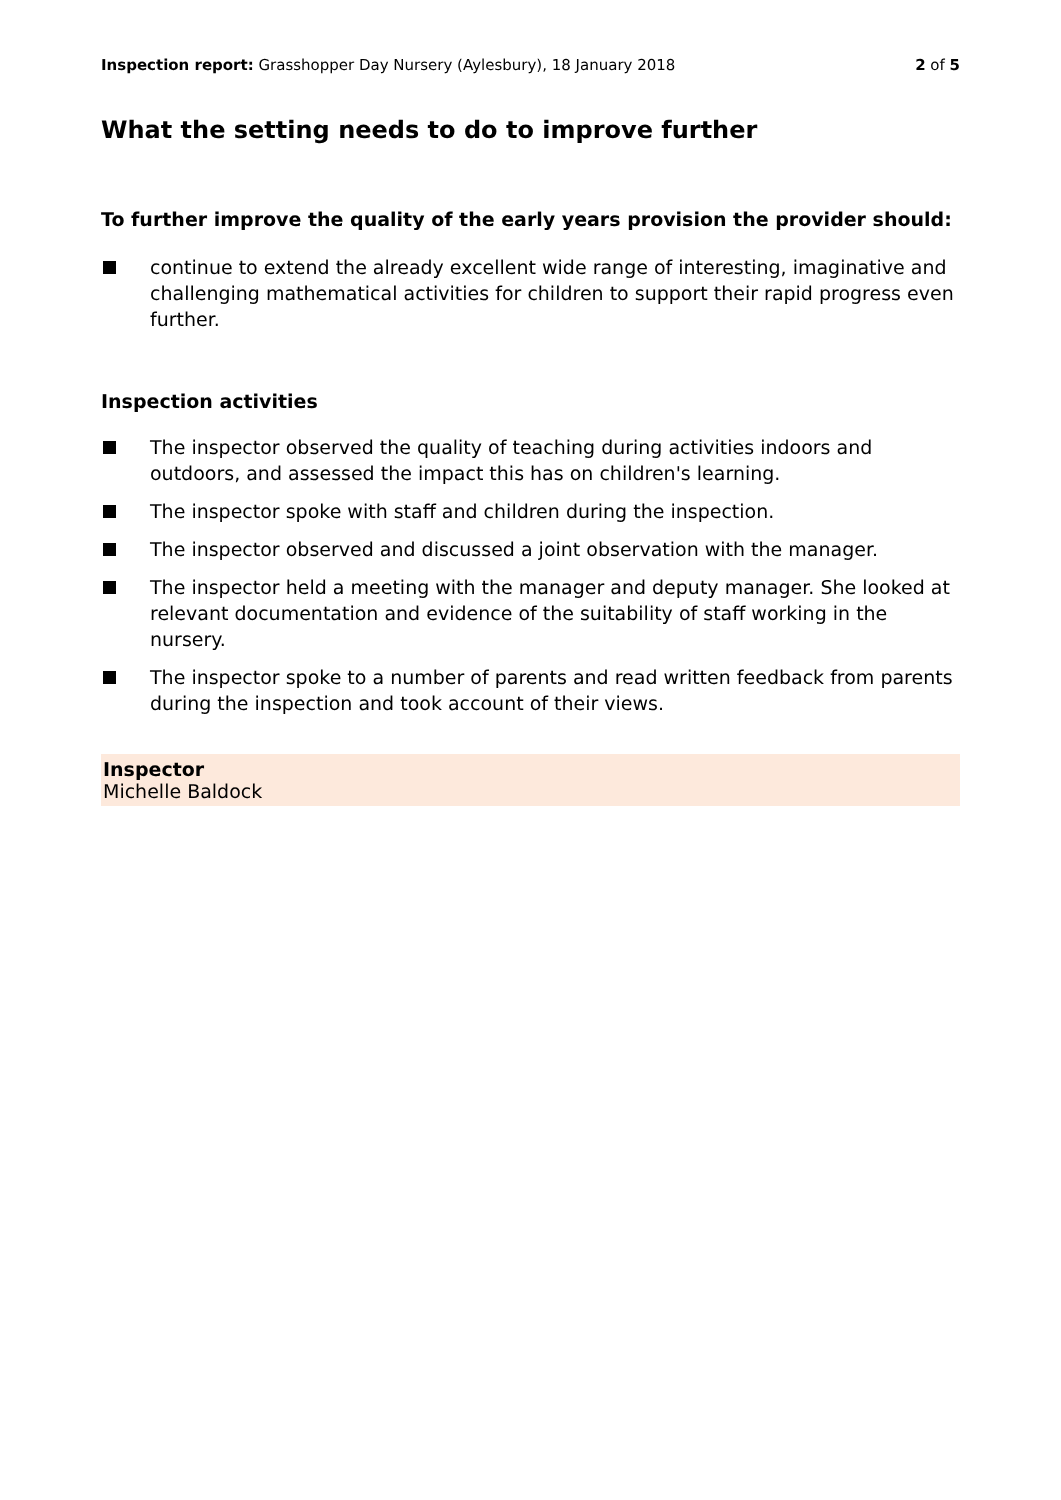Inspection report: Grasshopper Day Nursery (Aylesbury), 18 January 2018
2 of 5
What the setting needs to do to improve further
To further improve the quality of the early years provision the provider should:
continue to extend the already excellent wide range of interesting, imaginative and challenging mathematical activities for children to support their rapid progress even further.
Inspection activities
The inspector observed the quality of teaching during activities indoors and outdoors, and assessed the impact this has on children's learning.
The inspector spoke with staff and children during the inspection.
The inspector observed and discussed a joint observation with the manager.
The inspector held a meeting with the manager and deputy manager. She looked at relevant documentation and evidence of the suitability of staff working in the nursery.
The inspector spoke to a number of parents and read written feedback from parents during the inspection and took account of their views.
Inspector
Michelle Baldock